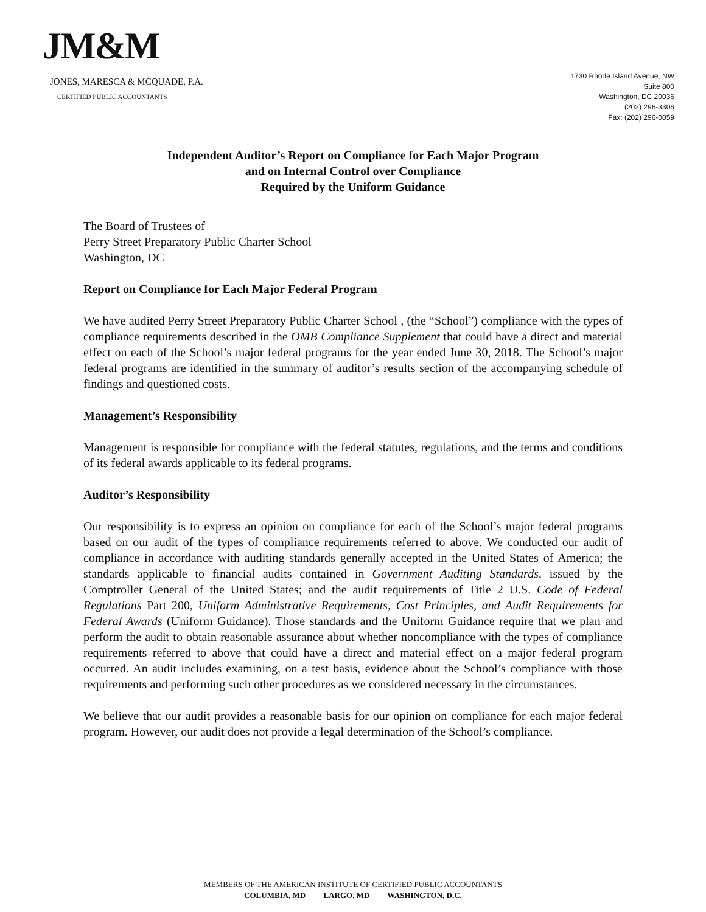JM&M
JONES, MARESCA & MCQUADE, P.A.
CERTIFIED PUBLIC ACCOUNTANTS
1730 Rhode Island Avenue, NW
Suite 800
Washington, DC 20036
(202) 296-3306
Fax: (202) 296-0059
Independent Auditor’s Report on Compliance for Each Major Program
and on Internal Control over Compliance
Required by the Uniform Guidance
The Board of Trustees of
Perry Street Preparatory Public Charter School
Washington, DC
Report on Compliance for Each Major Federal Program
We have audited Perry Street Preparatory Public Charter School , (the “School”) compliance with the types of compliance requirements described in the OMB Compliance Supplement that could have a direct and material effect on each of the School’s major federal programs for the year ended June 30, 2018. The School’s major federal programs are identified in the summary of auditor’s results section of the accompanying schedule of findings and questioned costs.
Management’s Responsibility
Management is responsible for compliance with the federal statutes, regulations, and the terms and conditions of its federal awards applicable to its federal programs.
Auditor’s Responsibility
Our responsibility is to express an opinion on compliance for each of the School’s major federal programs based on our audit of the types of compliance requirements referred to above. We conducted our audit of compliance in accordance with auditing standards generally accepted in the United States of America; the standards applicable to financial audits contained in Government Auditing Standards, issued by the Comptroller General of the United States; and the audit requirements of Title 2 U.S. Code of Federal Regulations Part 200, Uniform Administrative Requirements, Cost Principles, and Audit Requirements for Federal Awards (Uniform Guidance). Those standards and the Uniform Guidance require that we plan and perform the audit to obtain reasonable assurance about whether noncompliance with the types of compliance requirements referred to above that could have a direct and material effect on a major federal program occurred. An audit includes examining, on a test basis, evidence about the School’s compliance with those requirements and performing such other procedures as we considered necessary in the circumstances.
We believe that our audit provides a reasonable basis for our opinion on compliance for each major federal program. However, our audit does not provide a legal determination of the School’s compliance.
MEMBERS OF THE AMERICAN INSTITUTE OF CERTIFIED PUBLIC ACCOUNTANTS
COLUMBIA, MD LARGO, MD WASHINGTON, D.C.